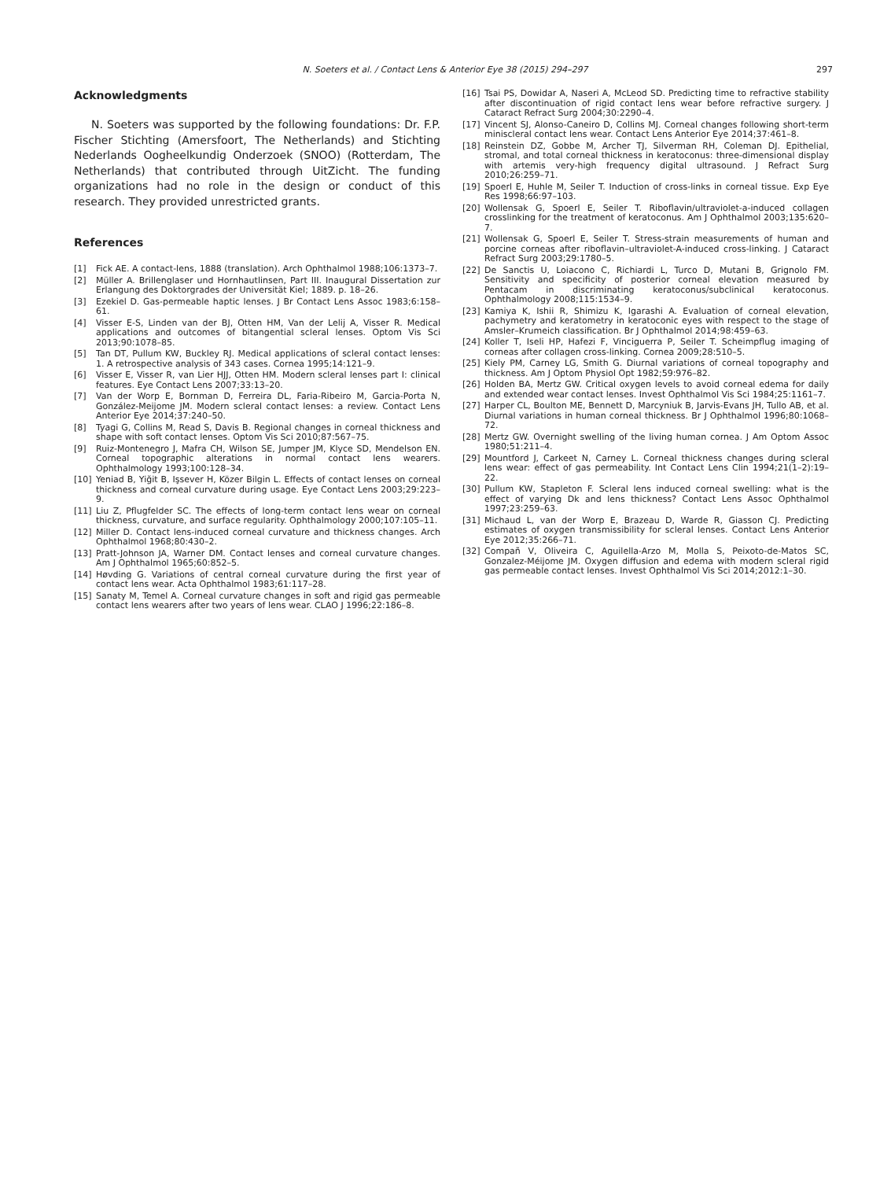N. Soeters et al. / Contact Lens & Anterior Eye 38 (2015) 294–297 297
Acknowledgments
N. Soeters was supported by the following foundations: Dr. F.P. Fischer Stichting (Amersfoort, The Netherlands) and Stichting Nederlands Oogheelkundig Onderzoek (SNOO) (Rotterdam, The Netherlands) that contributed through UitZicht. The funding organizations had no role in the design or conduct of this research. They provided unrestricted grants.
References
[1] Fick AE. A contact-lens, 1888 (translation). Arch Ophthalmol 1988;106:1373–7.
[2] Müller A. Brillenglaser und Hornhautlinsen, Part III. Inaugural Dissertation zur Erlangung des Doktorgrades der Universität Kiel; 1889. p. 18–26.
[3] Ezekiel D. Gas-permeable haptic lenses. J Br Contact Lens Assoc 1983;6:158–61.
[4] Visser E-S, Linden van der BJ, Otten HM, Van der Lelij A, Visser R. Medical applications and outcomes of bitangential scleral lenses. Optom Vis Sci 2013;90:1078–85.
[5] Tan DT, Pullum KW, Buckley RJ. Medical applications of scleral contact lenses: 1. A retrospective analysis of 343 cases. Cornea 1995;14:121–9.
[6] Visser E, Visser R, van Lier HJJ, Otten HM. Modern scleral lenses part I: clinical features. Eye Contact Lens 2007;33:13–20.
[7] Van der Worp E, Bornman D, Ferreira DL, Faria-Ribeiro M, Garcia-Porta N, González-Meijome JM. Modern scleral contact lenses: a review. Contact Lens Anterior Eye 2014;37:240–50.
[8] Tyagi G, Collins M, Read S, Davis B. Regional changes in corneal thickness and shape with soft contact lenses. Optom Vis Sci 2010;87:567–75.
[9] Ruiz-Montenegro J, Mafra CH, Wilson SE, Jumper JM, Klyce SD, Mendelson EN. Corneal topographic alterations in normal contact lens wearers. Ophthalmology 1993;100:128–34.
[10] Yeniad B, Yiğit B, Işsever H, Közer Bilgin L. Effects of contact lenses on corneal thickness and corneal curvature during usage. Eye Contact Lens 2003;29:223–9.
[11] Liu Z, Pflugfelder SC. The effects of long-term contact lens wear on corneal thickness, curvature, and surface regularity. Ophthalmology 2000;107:105–11.
[12] Miller D. Contact lens-induced corneal curvature and thickness changes. Arch Ophthalmol 1968;80:430–2.
[13] Pratt-Johnson JA, Warner DM. Contact lenses and corneal curvature changes. Am J Ophthalmol 1965;60:852–5.
[14] Høvding G. Variations of central corneal curvature during the first year of contact lens wear. Acta Ophthalmol 1983;61:117–28.
[15] Sanaty M, Temel A. Corneal curvature changes in soft and rigid gas permeable contact lens wearers after two years of lens wear. CLAO J 1996;22:186–8.
[16] Tsai PS, Dowidar A, Naseri A, McLeod SD. Predicting time to refractive stability after discontinuation of rigid contact lens wear before refractive surgery. J Cataract Refract Surg 2004;30:2290–4.
[17] Vincent SJ, Alonso-Caneiro D, Collins MJ. Corneal changes following short-term miniscleral contact lens wear. Contact Lens Anterior Eye 2014;37:461–8.
[18] Reinstein DZ, Gobbe M, Archer TJ, Silverman RH, Coleman DJ. Epithelial, stromal, and total corneal thickness in keratoconus: three-dimensional display with artemis very-high frequency digital ultrasound. J Refract Surg 2010;26:259–71.
[19] Spoerl E, Huhle M, Seiler T. Induction of cross-links in corneal tissue. Exp Eye Res 1998;66:97–103.
[20] Wollensak G, Spoerl E, Seiler T. Riboflavin/ultraviolet-a-induced collagen crosslinking for the treatment of keratoconus. Am J Ophthalmol 2003;135:620–7.
[21] Wollensak G, Spoerl E, Seiler T. Stress-strain measurements of human and porcine corneas after riboflavin–ultraviolet-A-induced cross-linking. J Cataract Refract Surg 2003;29:1780–5.
[22] De Sanctis U, Loiacono C, Richiardi L, Turco D, Mutani B, Grignolo FM. Sensitivity and specificity of posterior corneal elevation measured by Pentacam in discriminating keratoconus/subclinical keratoconus. Ophthalmology 2008;115:1534–9.
[23] Kamiya K, Ishii R, Shimizu K, Igarashi A. Evaluation of corneal elevation, pachymetry and keratometry in keratoconic eyes with respect to the stage of Amsler–Krumeich classification. Br J Ophthalmol 2014;98:459–63.
[24] Koller T, Iseli HP, Hafezi F, Vinciguerra P, Seiler T. Scheimpflug imaging of corneas after collagen cross-linking. Cornea 2009;28:510–5.
[25] Kiely PM, Carney LG, Smith G. Diurnal variations of corneal topography and thickness. Am J Optom Physiol Opt 1982;59:976–82.
[26] Holden BA, Mertz GW. Critical oxygen levels to avoid corneal edema for daily and extended wear contact lenses. Invest Ophthalmol Vis Sci 1984;25:1161–7.
[27] Harper CL, Boulton ME, Bennett D, Marcyniuk B, Jarvis-Evans JH, Tullo AB, et al. Diurnal variations in human corneal thickness. Br J Ophthalmol 1996;80:1068–72.
[28] Mertz GW. Overnight swelling of the living human cornea. J Am Optom Assoc 1980;51:211–4.
[29] Mountford J, Carkeet N, Carney L. Corneal thickness changes during scleral lens wear: effect of gas permeability. Int Contact Lens Clin 1994;21(1–2):19–22.
[30] Pullum KW, Stapleton F. Scleral lens induced corneal swelling: what is the effect of varying Dk and lens thickness? Contact Lens Assoc Ophthalmol 1997;23:259–63.
[31] Michaud L, van der Worp E, Brazeau D, Warde R, Giasson CJ. Predicting estimates of oxygen transmissibility for scleral lenses. Contact Lens Anterior Eye 2012;35:266–71.
[32] Compañ V, Oliveira C, Aguilella-Arzo M, Molla S, Peixoto-de-Matos SC, Gonzalez-Méijome JM. Oxygen diffusion and edema with modern scleral rigid gas permeable contact lenses. Invest Ophthalmol Vis Sci 2014;2012:1–30.